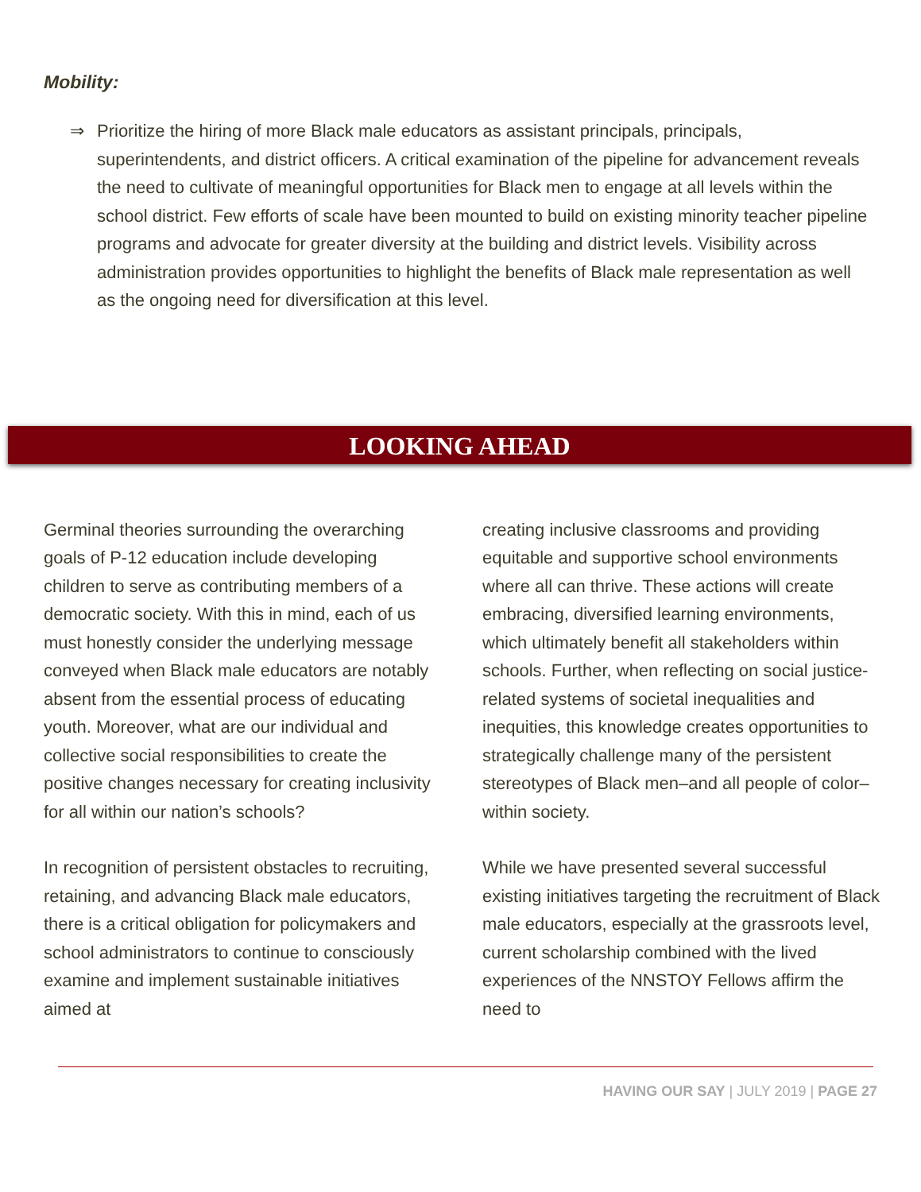Mobility:
⇒ Prioritize the hiring of more Black male educators as assistant principals, principals, superintendents, and district officers. A critical examination of the pipeline for advancement reveals the need to cultivate of meaningful opportunities for Black men to engage at all levels within the school district. Few efforts of scale have been mounted to build on existing minority teacher pipeline programs and advocate for greater diversity at the building and district levels. Visibility across administration provides opportunities to highlight the benefits of Black male representation as well as the ongoing need for diversification at this level.
LOOKING AHEAD
Germinal theories surrounding the overarching goals of P-12 education include developing children to serve as contributing members of a democratic society. With this in mind, each of us must honestly consider the underlying message conveyed when Black male educators are notably absent from the essential process of educating youth. Moreover, what are our individual and collective social responsibilities to create the positive changes necessary for creating inclusivity for all within our nation’s schools?
In recognition of persistent obstacles to recruiting, retaining, and advancing Black male educators, there is a critical obligation for policymakers and school administrators to continue to consciously examine and implement sustainable initiatives aimed at
creating inclusive classrooms and providing equitable and supportive school environments where all can thrive. These actions will create embracing, diversified learning environments, which ultimately benefit all stakeholders within schools. Further, when reflecting on social justice-related systems of societal inequalities and inequities, this knowledge creates opportunities to strategically challenge many of the persistent stereotypes of Black men–and all people of color–within society.
While we have presented several successful existing initiatives targeting the recruitment of Black male educators, especially at the grassroots level, current scholarship combined with the lived experiences of the NNSTOY Fellows affirm the need to
HAVING OUR SAY | JULY 2019 | PAGE 27